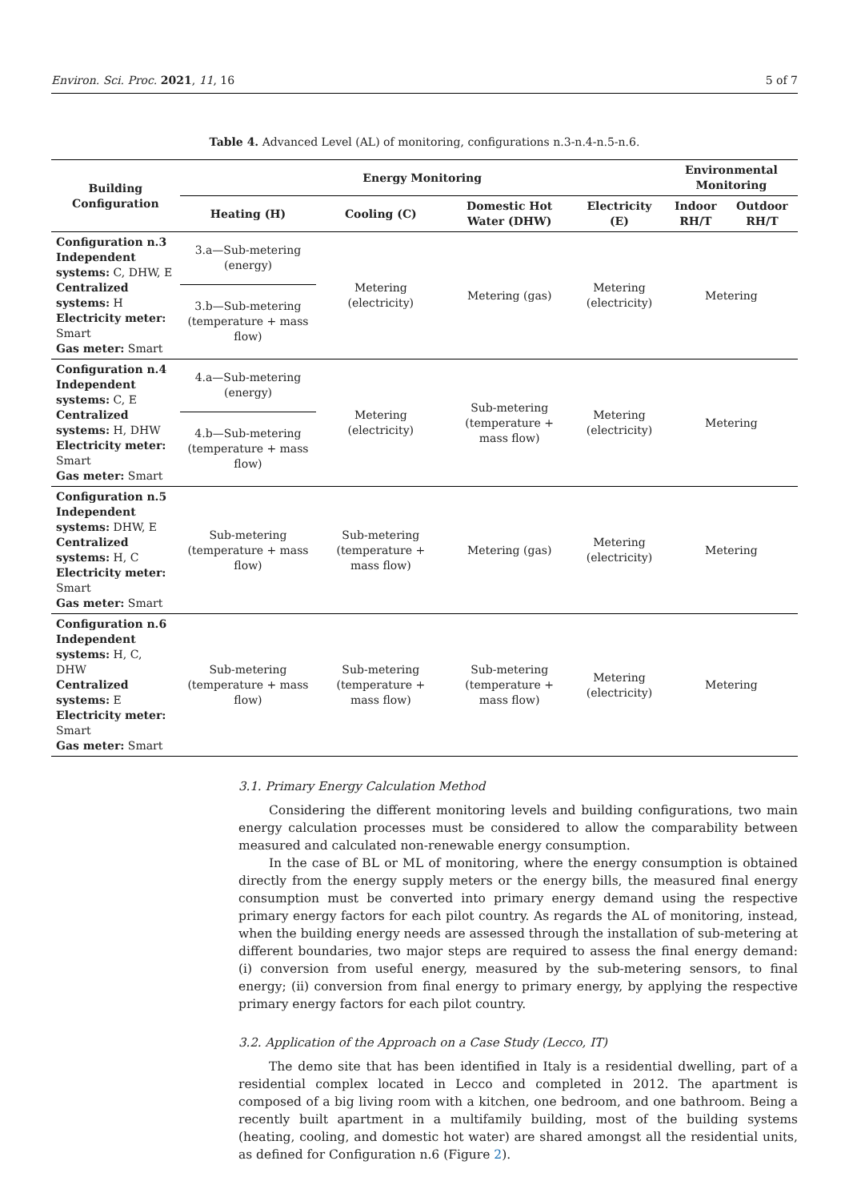Environ. Sci. Proc. 2021, 11, 16 5 of 7
Table 4. Advanced Level (AL) of monitoring, configurations n.3-n.4-n.5-n.6.
| Building Configuration | Energy Monitoring | | | | Environmental Monitoring | |
| --- | --- | --- | --- | --- | --- | --- |
| | Heating (H) | Cooling (C) | Domestic Hot Water (DHW) | Electricity (E) | Indoor RH/T | Outdoor RH/T |
| Configuration n.3 Independent systems: C, DHW, E Centralized systems: H Electricity meter: Smart Gas meter: Smart | 3.a—Sub-metering (energy) | Metering (electricity) | Metering (gas) | Metering (electricity) | Metering | |
| | 3.b—Sub-metering (temperature + mass flow) | | | | | |
| Configuration n.4 Independent systems: C, E Centralized systems: H, DHW Electricity meter: Smart Gas meter: Smart | 4.a—Sub-metering (energy) | Metering (electricity) | Sub-metering (temperature + mass flow) | Metering (electricity) | Metering | |
| | 4.b—Sub-metering (temperature + mass flow) | | | | | |
| Configuration n.5 Independent systems: DHW, E Centralized systems: H, C Electricity meter: Smart Gas meter: Smart | Sub-metering (temperature + mass flow) | Sub-metering (temperature + mass flow) | Metering (gas) | Metering (electricity) | Metering | |
| Configuration n.6 Independent systems: H, C, DHW Centralized systems: E Electricity meter: Smart Gas meter: Smart | Sub-metering (temperature + mass flow) | Sub-metering (temperature + mass flow) | Sub-metering (temperature + mass flow) | Metering (electricity) | Metering | |
3.1. Primary Energy Calculation Method
Considering the different monitoring levels and building configurations, two main energy calculation processes must be considered to allow the comparability between measured and calculated non-renewable energy consumption.
In the case of BL or ML of monitoring, where the energy consumption is obtained directly from the energy supply meters or the energy bills, the measured final energy consumption must be converted into primary energy demand using the respective primary energy factors for each pilot country. As regards the AL of monitoring, instead, when the building energy needs are assessed through the installation of sub-metering at different boundaries, two major steps are required to assess the final energy demand: (i) conversion from useful energy, measured by the sub-metering sensors, to final energy; (ii) conversion from final energy to primary energy, by applying the respective primary energy factors for each pilot country.
3.2. Application of the Approach on a Case Study (Lecco, IT)
The demo site that has been identified in Italy is a residential dwelling, part of a residential complex located in Lecco and completed in 2012. The apartment is composed of a big living room with a kitchen, one bedroom, and one bathroom. Being a recently built apartment in a multifamily building, most of the building systems (heating, cooling, and domestic hot water) are shared amongst all the residential units, as defined for Configuration n.6 (Figure 2).